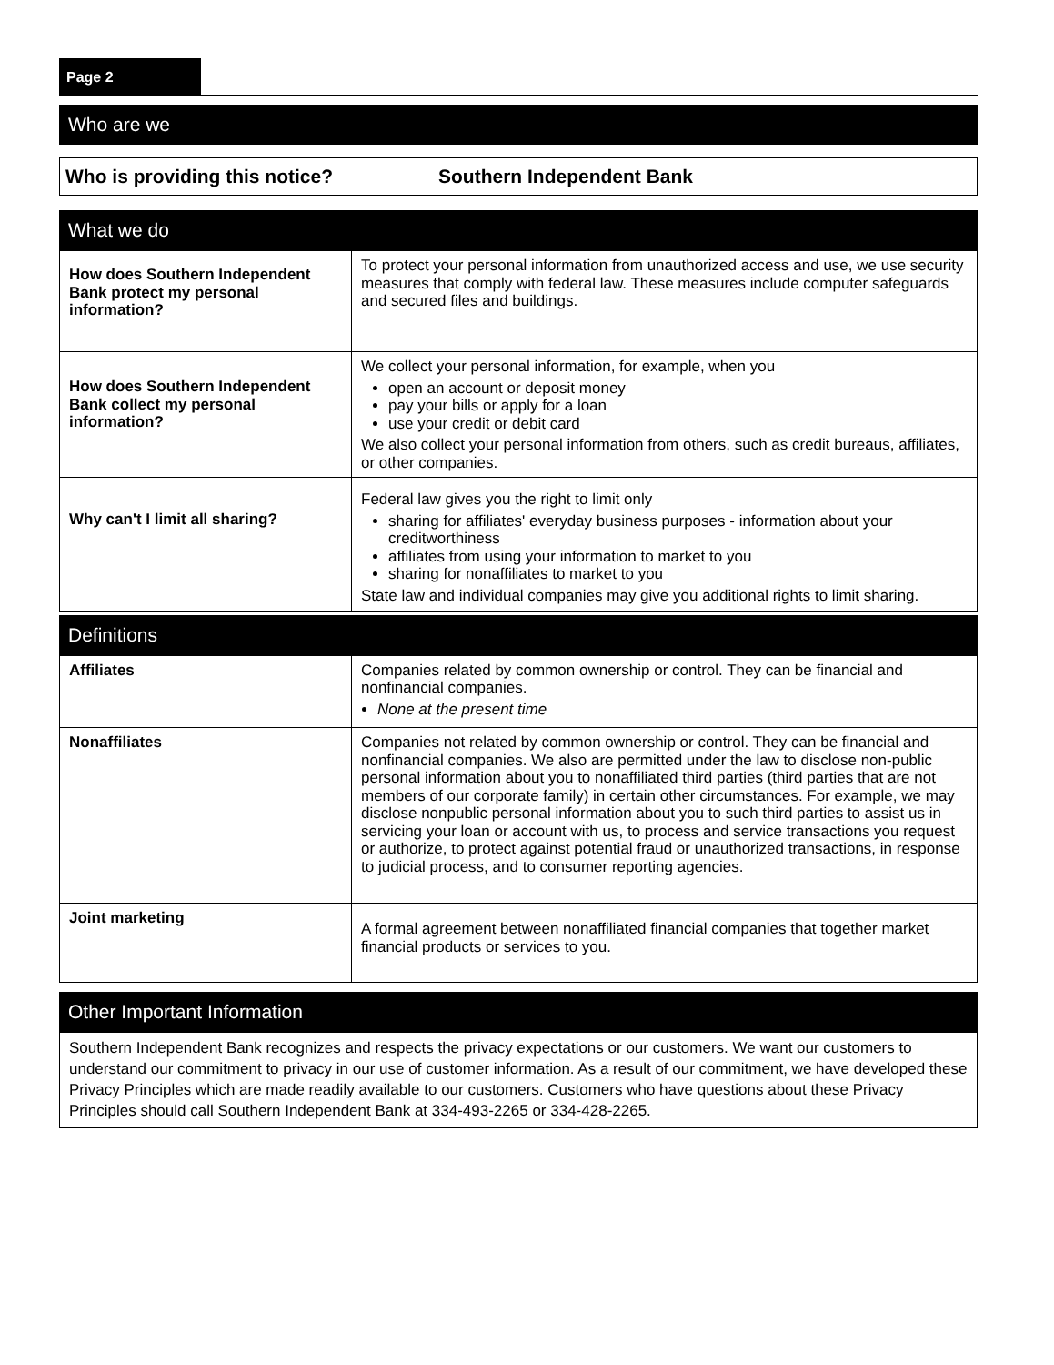Page 2
Who are we
Who is providing this notice? Southern Independent Bank
What we do
| How does Southern Independent Bank protect my personal information? | To protect your personal information from unauthorized access and use, we use security measures that comply with federal law. These measures include computer safeguards and secured files and buildings. |
| How does Southern Independent Bank collect my personal information? | We collect your personal information, for example, when you open an account or deposit money pay your bills or apply for a loan use your credit or debit card We also collect your personal information from others, such as credit bureaus, affiliates, or other companies. |
| Why can't I limit all sharing? | Federal law gives you the right to limit only sharing for affiliates' everyday business purposes - information about your creditworthiness affiliates from using your information to market to you sharing for nonaffiliates to market to you State law and individual companies may give you additional rights to limit sharing. |
Definitions
| Affiliates | Companies related by common ownership or control. They can be financial and nonfinancial companies. None at the present time |
| Nonaffiliates | Companies not related by common ownership or control. They can be financial and nonfinancial companies. We also are permitted under the law to disclose non-public personal information about you to nonaffiliated third parties (third parties that are not members of our corporate family) in certain other circumstances. For example, we may disclose nonpublic personal information about you to such third parties to assist us in servicing your loan or account with us, to process and service transactions you request or authorize, to protect against potential fraud or unauthorized transactions, in response to judicial process, and to consumer reporting agencies. |
| Joint marketing | A formal agreement between nonaffiliated financial companies that together market financial products or services to you. |
Other Important Information
Southern Independent Bank recognizes and respects the privacy expectations or our customers. We want our customers to understand our commitment to privacy in our use of customer information. As a result of our commitment, we have developed these Privacy Principles which are made readily available to our customers. Customers who have questions about these Privacy Principles should call Southern Independent Bank at 334-493-2265 or 334-428-2265.